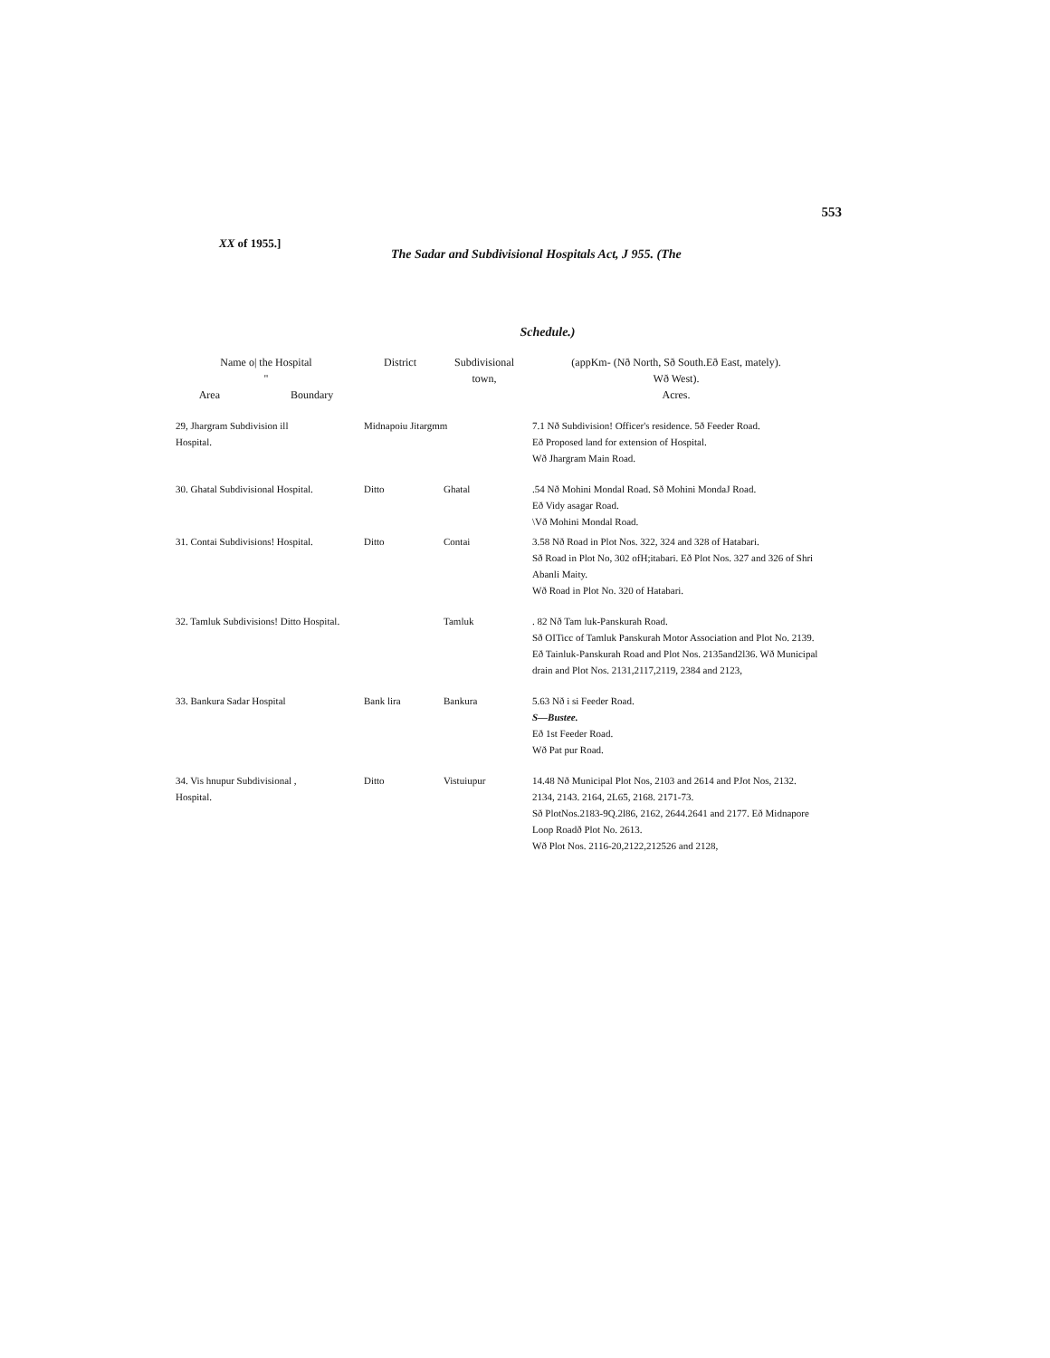553
XX of 1955.]
The Sadar and Subdivisional Hospitals Act, J 955. (The
Schedule.)
| Name o/ the Hospital " Area Boundary | District | Subdivisional town, | (appKm- (Nð North, Sð South.Eð East, mately). Wð West). Acres. |
| --- | --- | --- | --- |
| 29, Jhargram Subdivision ill Hospital. | Midnapoiu Jitargmm | | 7.1 Nð Subdivision! Officer's residence. 5ð Feeder Road. Eð Proposed land for extension of Hospital. Wð Jhargram Main Road. |
| 30. Ghatal Subdivisional Hospital. | Ditto | Ghatal | .54 Nð Mohini Mondal Road. Sð Mohini MondaJ Road. Eð Vidy asagar Road. \Vð Mohini Mondal Road. |
| 31. Contai Subdivisions! Hospital. | Ditto | Contai | 3.58 Nð Road in Plot Nos. 322, 324 and 328 of Hatabari. Sð Road in Plot No, 302 ofH;itabari. Eð Plot Nos. 327 and 326 of Shri Abanli Maity. Wð Road in Plot No. 320 of Hatabari. |
| 32. Tamluk Subdivisions! Ditto Hospital. | | Tamluk | . 82 Nð Tam luk-Panskurah Road. Sð OITicc of Tamluk Panskurah Motor Association and Plot No. 2139. Eð Tainluk-Panskurah Road and Plot Nos. 2135and2l36. Wð Municipal drain and Plot Nos. 2131,2117,2119, 2384 and 2123, |
| 33. Bankura Sadar Hospital | Bank lira | Bankura | 5.63 Nð i si Feeder Road. S—Bustee. Eð 1st Feeder Road. Wð Pat pur Road. |
| 34. Vis hnupur Subdivisional , Hospital. | Ditto | Vistuiupur | 14.48 Nð Municipal Plot Nos, 2103 and 2614 and PJot Nos, 2132. 2134, 2143. 2164, 2L65, 2168. 2171-73. Sð PlotNos.2183-9Q.2l86, 2162, 2644.2641 and 2177. Eð Midnapore Loop Roadð Plot No. 2613. Wð Plot Nos. 2116-20,2122,212526 and 2128, |